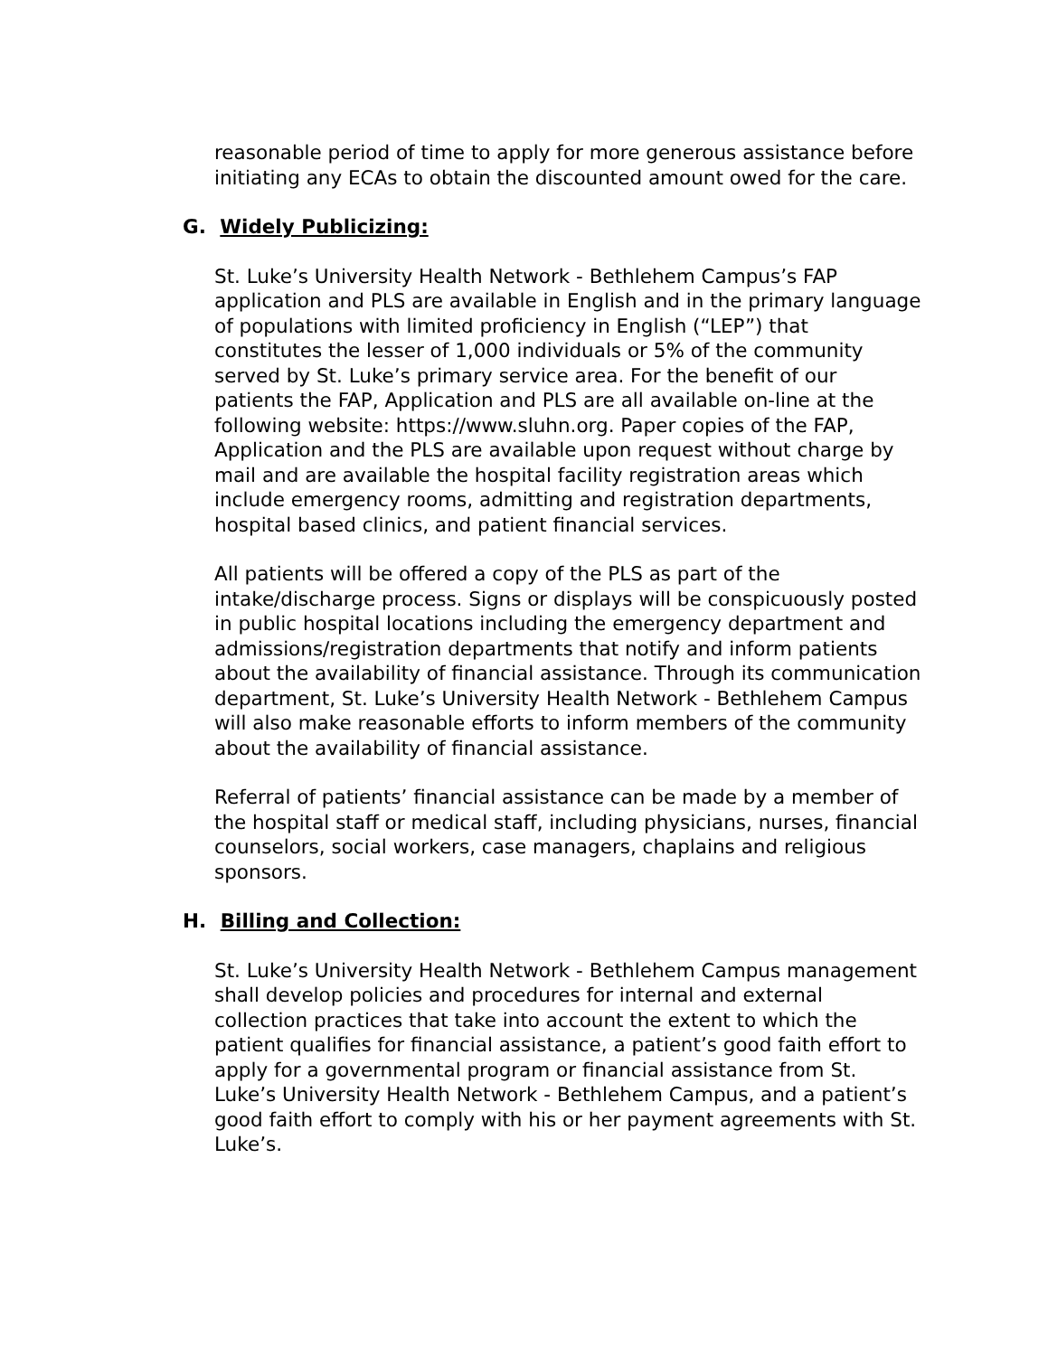reasonable period of time to apply for more generous assistance before initiating any ECAs to obtain the discounted amount owed for the care.
G. Widely Publicizing:
St. Luke’s University Health Network - Bethlehem Campus’s FAP application and PLS are available in English and in the primary language of populations with limited proficiency in English (“LEP”) that constitutes the lesser of 1,000 individuals or 5% of the community served by St. Luke’s primary service area. For the benefit of our patients the FAP, Application and PLS are all available on-line at the following website: https://www.sluhn.org. Paper copies of the FAP, Application and the PLS are available upon request without charge by mail and are available the hospital facility registration areas which include emergency rooms, admitting and registration departments, hospital based clinics, and patient financial services.
All patients will be offered a copy of the PLS as part of the intake/discharge process. Signs or displays will be conspicuously posted in public hospital locations including the emergency department and admissions/registration departments that notify and inform patients about the availability of financial assistance. Through its communication department, St. Luke’s University Health Network - Bethlehem Campus will also make reasonable efforts to inform members of the community about the availability of financial assistance.
Referral of patients’ financial assistance can be made by a member of the hospital staff or medical staff, including physicians, nurses, financial counselors, social workers, case managers, chaplains and religious sponsors.
H. Billing and Collection:
St. Luke’s University Health Network - Bethlehem Campus management shall develop policies and procedures for internal and external collection practices that take into account the extent to which the patient qualifies for financial assistance, a patient’s good faith effort to apply for a governmental program or financial assistance from St. Luke’s University Health Network - Bethlehem Campus, and a patient’s good faith effort to comply with his or her payment agreements with St. Luke’s.